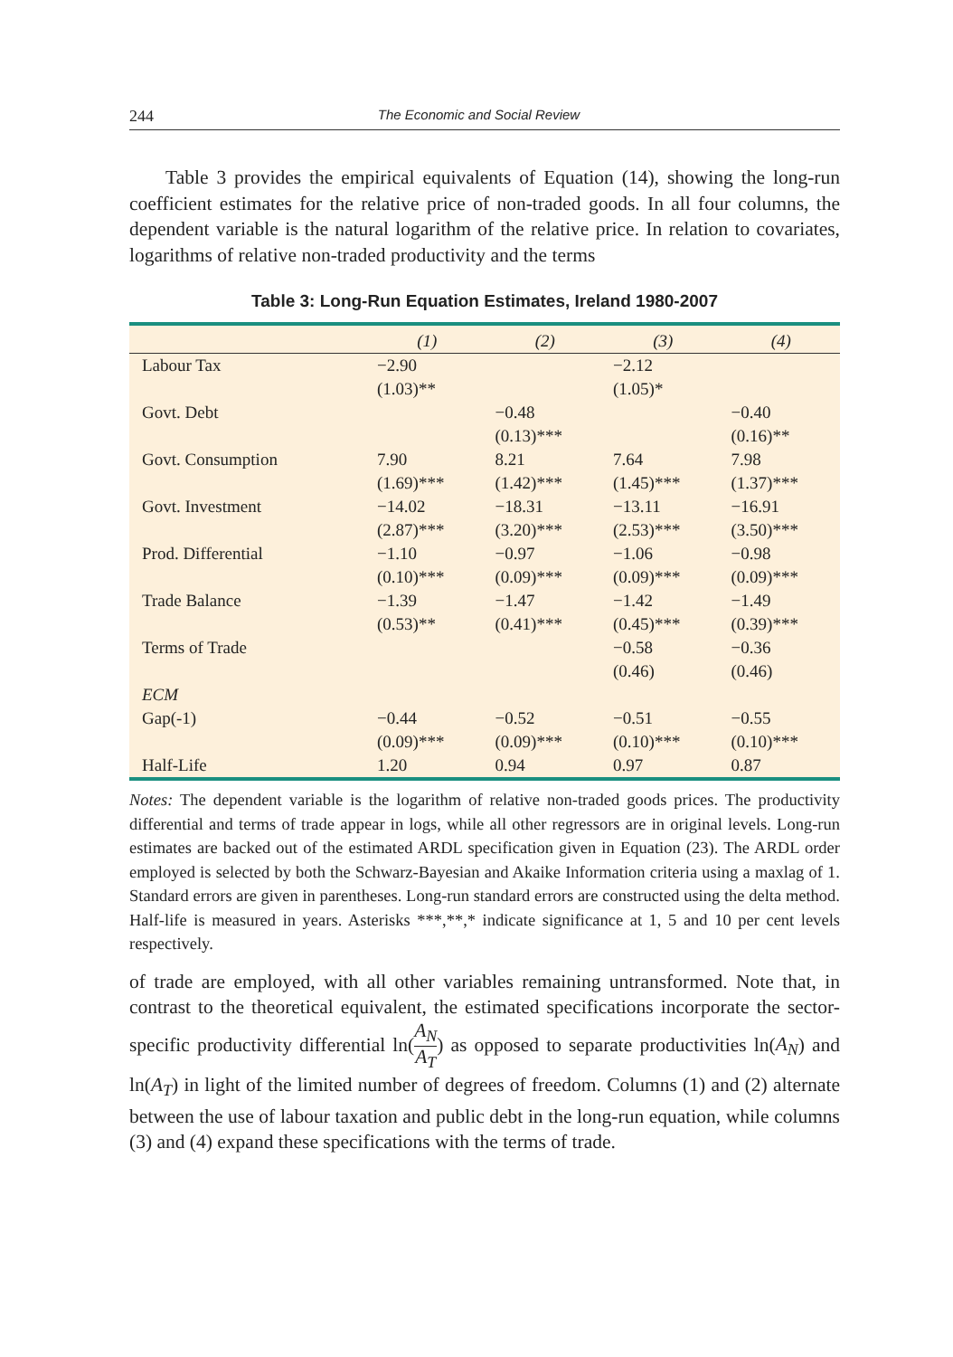244 The Economic and Social Review
Table 3 provides the empirical equivalents of Equation (14), showing the long-run coefficient estimates for the relative price of non-traded goods. In all four columns, the dependent variable is the natural logarithm of the relative price. In relation to covariates, logarithms of relative non-traded productivity and the terms
Table 3: Long-Run Equation Estimates, Ireland 1980-2007
| | (1) | (2) | (3) | (4) |
| --- | --- | --- | --- | --- |
| Labour Tax | −2.90 | | −2.12 | |
| | (1.03)** | | (1.05)* | |
| Govt. Debt | | −0.48 | | −0.40 |
| | | (0.13)*** | | (0.16)** |
| Govt. Consumption | 7.90 | 8.21 | 7.64 | 7.98 |
| | (1.69)*** | (1.42)*** | (1.45)*** | (1.37)*** |
| Govt. Investment | −14.02 | −18.31 | −13.11 | −16.91 |
| | (2.87)*** | (3.20)*** | (2.53)*** | (3.50)*** |
| Prod. Differential | −1.10 | −0.97 | −1.06 | −0.98 |
| | (0.10)*** | (0.09)*** | (0.09)*** | (0.09)*** |
| Trade Balance | −1.39 | −1.47 | −1.42 | −1.49 |
| | (0.53)** | (0.41)*** | (0.45)*** | (0.39)*** |
| Terms of Trade | | | −0.58 | −0.36 |
| | | | (0.46) | (0.46) |
| ECM | | | | |
| Gap(-1) | −0.44 | −0.52 | −0.51 | −0.55 |
| | (0.09)*** | (0.09)*** | (0.10)*** | (0.10)*** |
| Half-Life | 1.20 | 0.94 | 0.97 | 0.87 |
Notes: The dependent variable is the logarithm of relative non-traded goods prices. The productivity differential and terms of trade appear in logs, while all other regressors are in original levels. Long-run estimates are backed out of the estimated ARDL specification given in Equation (23). The ARDL order employed is selected by both the Schwarz-Bayesian and Akaike Information criteria using a maxlag of 1. Standard errors are given in parentheses. Long-run standard errors are constructed using the delta method. Half-life is measured in years. Asterisks ***,**,* indicate significance at 1, 5 and 10 per cent levels respectively.
of trade are employed, with all other variables remaining untransformed. Note that, in contrast to the theoretical equivalent, the estimated specifications incorporate the sector-specific productivity differential ln(A<sub>N</sub> A<sub>T</sub>) as opposed to separate productivities ln(A<sub>N</sub>) and ln(A<sub>T</sub>) in light of the limited number of degrees of freedom. Columns (1) and (2) alternate between the use of labour taxation and public debt in the long-run equation, while columns (3) and (4) expand these specifications with the terms of trade.